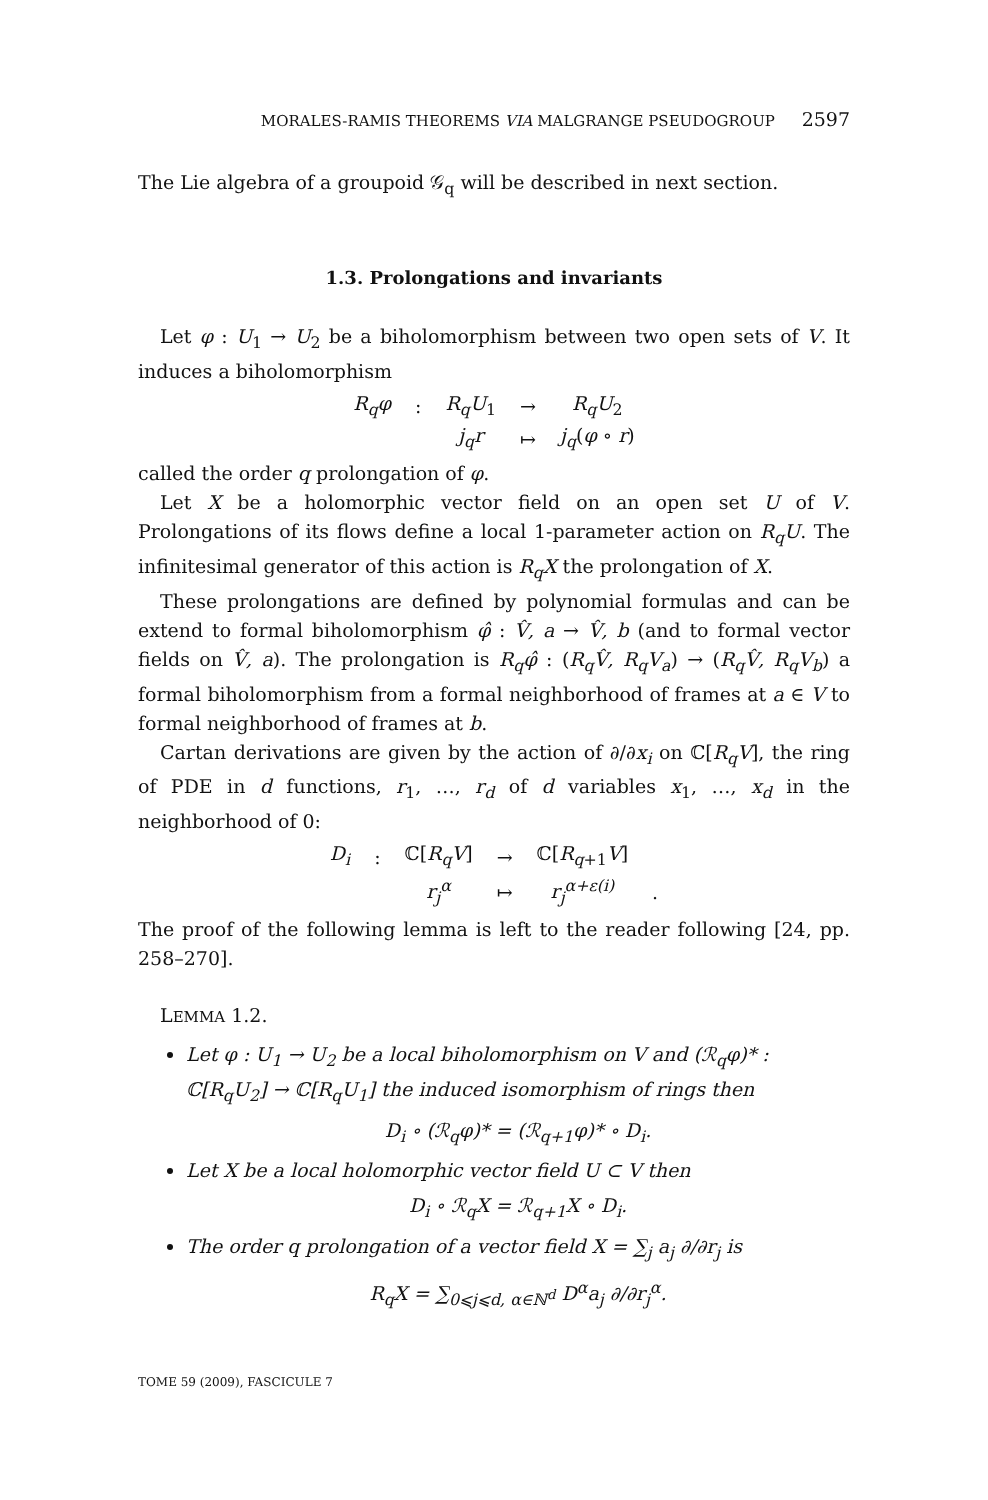MORALES-RAMIS THEOREMS VIA MALGRANGE PSEUDOGROUP 2597
The Lie algebra of a groupoid 𝒢<sub>q</sub> will be described in next section.
1.3. Prolongations and invariants
Let φ : U<sub>1</sub> → U<sub>2</sub> be a biholomorphism between two open sets of V. It induces a biholomorphism
| R<sub>q</sub>φ | : | R<sub>q</sub>U<sub>1</sub> | → | R<sub>q</sub>U<sub>2</sub> |
| | | j<sub>q</sub>r | ↦ | j<sub>q</sub> ( φ ∘ r ) |
called the order q prolongation of φ.
Let X be a holomorphic vector field on an open set U of V. Prolongations of its flows define a local 1-parameter action on R<sub>q</sub>U. The infinitesimal generator of this action is R<sub>q</sub>X the prolongation of X.
These prolongations are defined by polynomial formulas and can be extend to formal biholomorphism φ̂ : V̂, a → V̂, b (and to formal vector fields on V̂, a). The prolongation is R<sub>q</sub>φ̂ : (R<sub>q</sub>V̂, R<sub>q</sub>V<sub>a</sub>) → (R<sub>q</sub>V̂, R<sub>q</sub>V<sub>b</sub>) a formal biholomorphism from a formal neighborhood of frames at a ∈ V to formal neighborhood of frames at b.
Cartan derivations are given by the action of ∂/∂x<sub>i</sub> on ℂ[R<sub>q</sub>V], the ring of PDE in d functions, r<sub>1</sub>, …, r<sub>d</sub> of d variables x<sub>1</sub>, …, x<sub>d</sub> in the neighborhood of 0:
| D<sub>i</sub> | : | ℂ[ R<sub>q</sub>V ] | → | ℂ[ R<sub>q+1</sub> V ] | |
| | | r<sub>j</sub><sup>α</sup> | ↦ | r<sub>j</sub><sup>α+ε(i)</sup> | . |
The proof of the following lemma is left to the reader following [24, pp. 258–270].
LEMMA 1.2.
Let φ : U<sub>1</sub> → U<sub>2</sub> be a local biholomorphism on V and (ℛ<sub>q</sub>φ)* : ℂ[R<sub>q</sub>U<sub>2</sub>] → ℂ[R<sub>q</sub>U<sub>1</sub>] the induced isomorphism of rings then
D<sub>i</sub> ∘ (ℛ<sub>q</sub>φ)* = (ℛ<sub>q+1</sub>φ)* ∘ D<sub>i</sub>.
Let X be a local holomorphic vector field U ⊂ V then
D<sub>i</sub> ∘ ℛ<sub>q</sub>X = ℛ<sub>q+1</sub>X ∘ D<sub>i</sub>.
The order q prolongation of a vector field X = ∑<sub>j</sub> a<sub>j</sub> ∂/∂r<sub>j</sub> is
R<sub>q</sub>X = ∑<sub>0⩽j⩽d, α∈ℕ<sup>d</sup></sub> D<sup>α</sup>a<sub>j</sub> ∂/∂r<sub>j</sub><sup>α</sup>.
TOME 59 (2009), FASCICULE 7